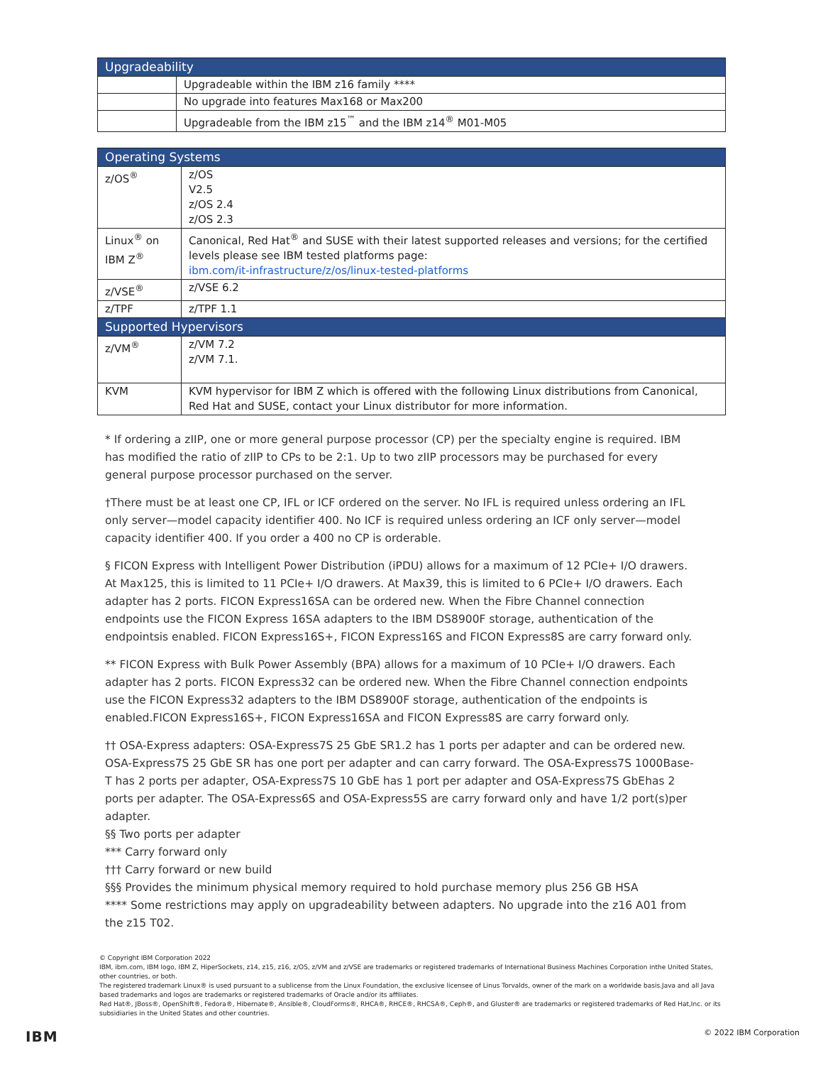| Upgradeability | |
| --- | --- |
| | Upgradeable within the IBM z16 family **** |
| | No upgrade into features Max168 or Max200 |
| | Upgradeable from the IBM z15<sup>™</sup> and the IBM z14<sup>®</sup> M01-M05 |
| Operating Systems | |
| --- | --- |
| z/OS<sup>®</sup> | z/OS V2.5 z/OS 2.4 z/OS 2.3 |
| Linux<sup>®</sup> on IBM Z<sup>®</sup> | Canonical, Red Hat<sup>®</sup> and SUSE with their latest supported releases and versions; for the certified levels please see IBM tested platforms page: ibm.com/it-infrastructure/z/os/linux-tested-platforms |
| z/VSE<sup>®</sup> | z/VSE 6.2 |
| z/TPF | z/TPF 1.1 |
| Supported Hypervisors | |
| z/VM<sup>®</sup> | z/VM 7.2 z/VM 7.1. |
| KVM | KVM hypervisor for IBM Z which is offered with the following Linux distributions from Canonical, Red Hat and SUSE, contact your Linux distributor for more information. |
* If ordering a zIIP, one or more general purpose processor (CP) per the specialty engine is required. IBM has modified the ratio of zIIP to CPs to be 2:1. Up to two zIIP processors may be purchased for every general purpose processor purchased on the server.
†There must be at least one CP, IFL or ICF ordered on the server. No IFL is required unless ordering an IFL only server—model capacity identifier 400. No ICF is required unless ordering an ICF only server—model capacity identifier 400. If you order a 400 no CP is orderable.
§ FICON Express with Intelligent Power Distribution (iPDU) allows for a maximum of 12 PCIe+ I/O drawers. At Max125, this is limited to 11 PCIe+ I/O drawers. At Max39, this is limited to 6 PCIe+ I/O drawers. Each adapter has 2 ports. FICON Express16SA can be ordered new. When the Fibre Channel connection endpoints use the FICON Express 16SA adapters to the IBM DS8900F storage, authentication of the endpointsis enabled. FICON Express16S+, FICON Express16S and FICON Express8S are carry forward only.
** FICON Express with Bulk Power Assembly (BPA) allows for a maximum of 10 PCIe+ I/O drawers. Each adapter has 2 ports. FICON Express32 can be ordered new. When the Fibre Channel connection endpoints use the FICON Express32 adapters to the IBM DS8900F storage, authentication of the endpoints is enabled.FICON Express16S+, FICON Express16SA and FICON Express8S are carry forward only.
†† OSA-Express adapters: OSA-Express7S 25 GbE SR1.2 has 1 ports per adapter and can be ordered new. OSA-Express7S 25 GbE SR has one port per adapter and can carry forward. The OSA-Express7S 1000Base-T has 2 ports per adapter, OSA-Express7S 10 GbE has 1 port per adapter and OSA-Express7S GbEhas 2 ports per adapter. The OSA-Express6S and OSA-Express5S are carry forward only and have 1/2 port(s)per adapter.
§§ Two ports per adapter
*** Carry forward only
††† Carry forward or new build
§§§ Provides the minimum physical memory required to hold purchase memory plus 256 GB HSA
**** Some restrictions may apply on upgradeability between adapters. No upgrade into the z16 A01 from the z15 T02.
© Copyright IBM Corporation 2022
IBM, ibm.com, IBM logo, IBM Z, HiperSockets, z14, z15, z16, z/OS, z/VM and z/VSE are trademarks or registered trademarks of International Business Machines Corporation inthe United States, other countries, or both.
The registered trademark Linux® is used pursuant to a sublicense from the Linux Foundation, the exclusive licensee of Linus Torvalds, owner of the mark on a worldwide basis.Java and all Java based trademarks and logos are trademarks or registered trademarks of Oracle and/or its affiliates.
Red Hat®, JBoss®, OpenShift®, Fedora®, Hibernate®, Ansible®, CloudForms®, RHCA®, RHCE®, RHCSA®, Ceph®, and Gluster® are trademarks or registered trademarks of Red Hat,Inc. or its subsidiaries in the United States and other countries.
IBM © 2022 IBM Corporation